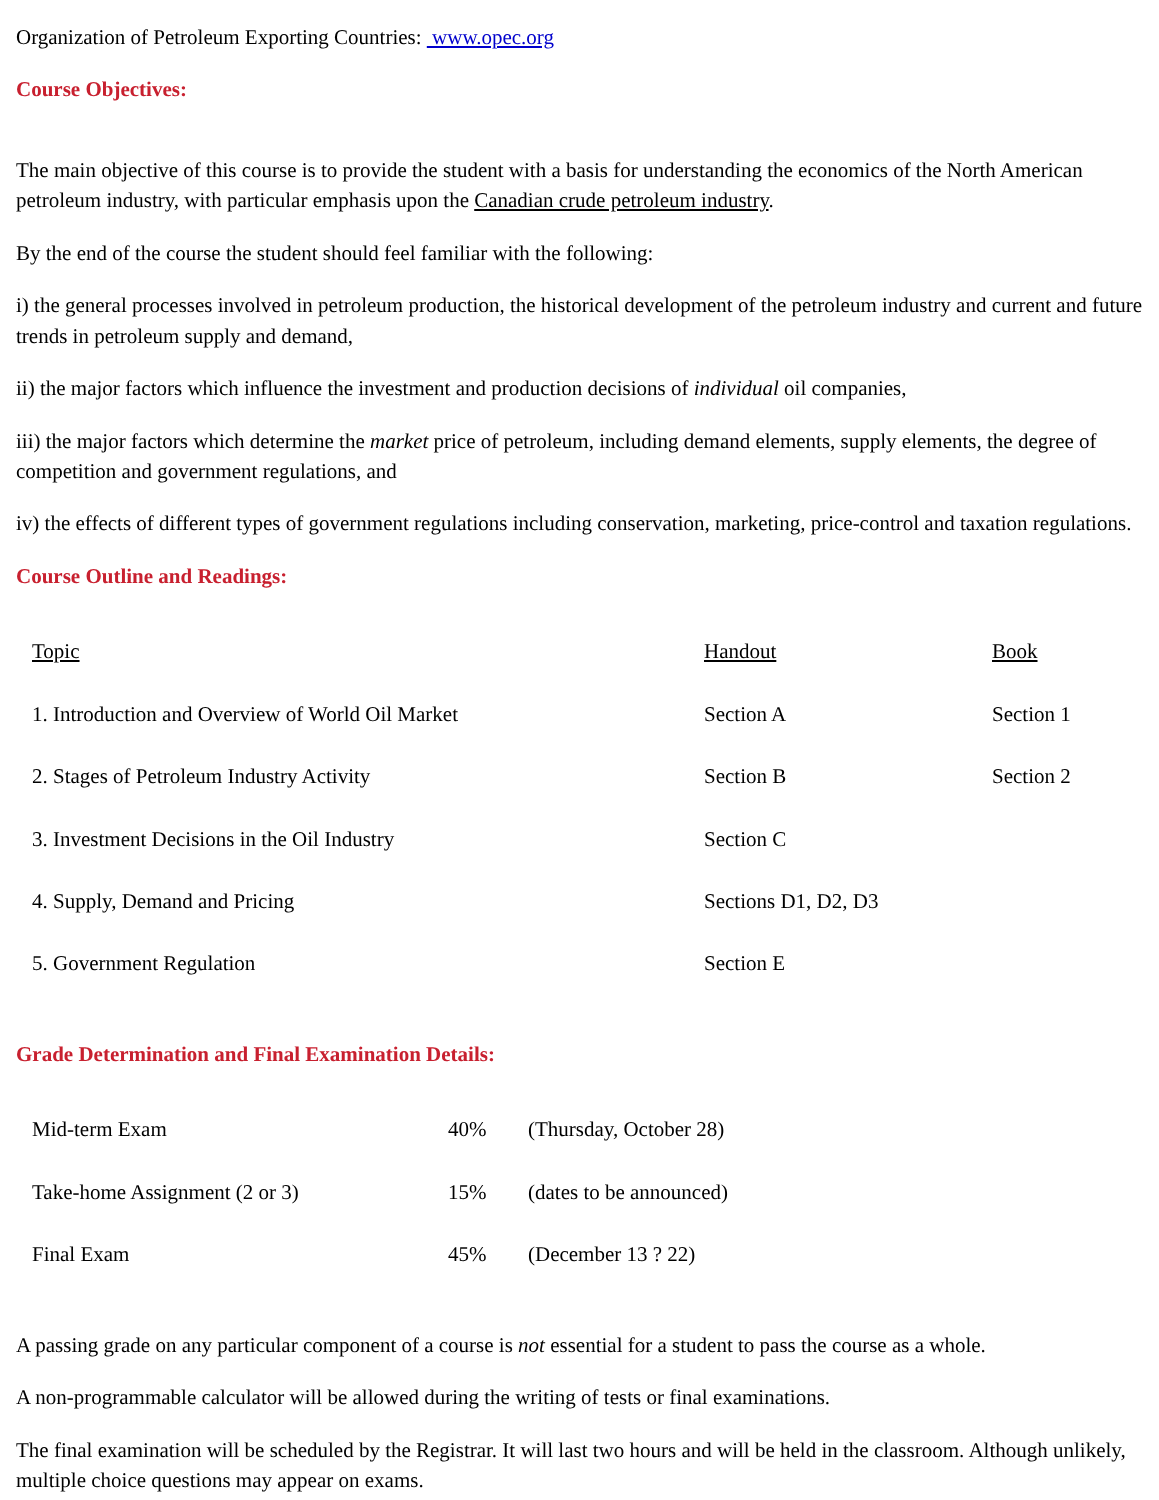Organization of Petroleum Exporting Countries: www.opec.org
Course Objectives:
The main objective of this course is to provide the student with a basis for understanding the economics of the North American petroleum industry, with particular emphasis upon the Canadian crude petroleum industry.
By the end of the course the student should feel familiar with the following:
i) the general processes involved in petroleum production, the historical development of the petroleum industry and current and future trends in petroleum supply and demand,
ii) the major factors which influence the investment and production decisions of individual oil companies,
iii) the major factors which determine the market price of petroleum, including demand elements, supply elements, the degree of competition and government regulations, and
iv) the effects of different types of government regulations including conservation, marketing, price-control and taxation regulations.
Course Outline and Readings:
| Topic | Handout | Book |
| 1. Introduction and Overview of World Oil Market | Section A | Section 1 |
| 2. Stages of Petroleum Industry Activity | Section B | Section 2 |
| 3. Investment Decisions in the Oil Industry | Section C | |
| 4. Supply, Demand and Pricing | Sections D1, D2, D3 | |
| 5. Government Regulation | Section E | |
Grade Determination and Final Examination Details:
| Mid-term Exam | 40% | (Thursday, October 28) |
| Take-home Assignment (2 or 3) | 15% | (dates to be announced) |
| Final Exam | 45% | (December 13 ? 22) |
A passing grade on any particular component of a course is not essential for a student to pass the course as a whole.
A non-programmable calculator will be allowed during the writing of tests or final examinations.
The final examination will be scheduled by the Registrar. It will last two hours and will be held in the classroom. Although unlikely, multiple choice questions may appear on exams.